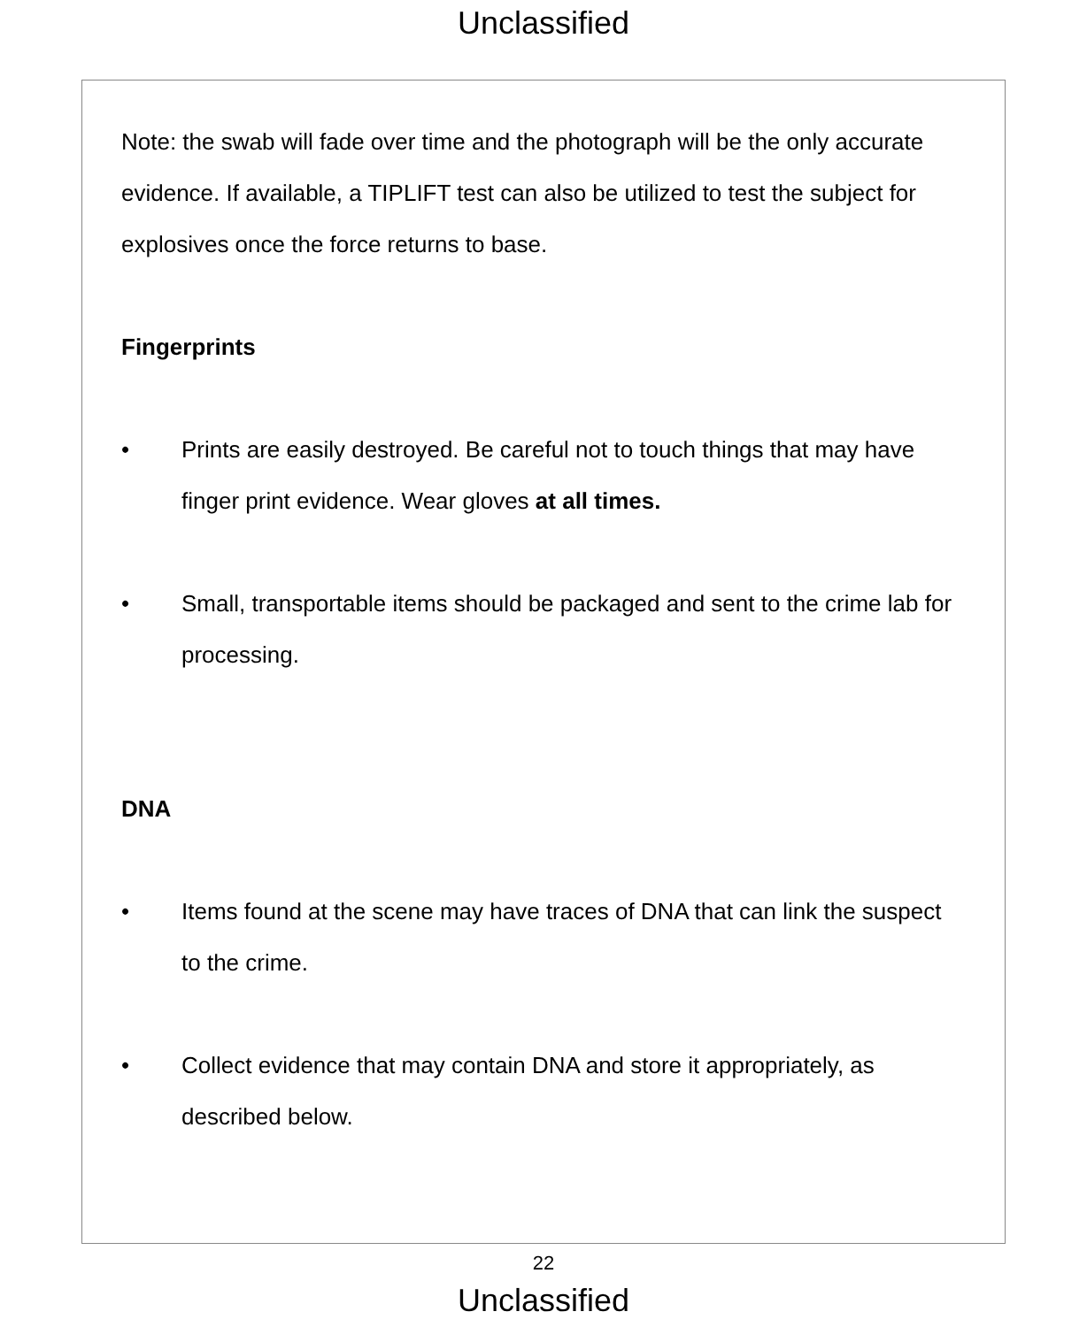Unclassified
Note: the swab will fade over time and the photograph will be the only accurate evidence. If available, a TIPLIFT test can also be utilized to test the subject for explosives once the force returns to base.
Fingerprints
• Prints are easily destroyed. Be careful not to touch things that may have finger print evidence. Wear gloves at all times.
• Small, transportable items should be packaged and sent to the crime lab for processing.
DNA
• Items found at the scene may have traces of DNA that can link the suspect to the crime.
• Collect evidence that may contain DNA and store it appropriately, as described below.
22
Unclassified